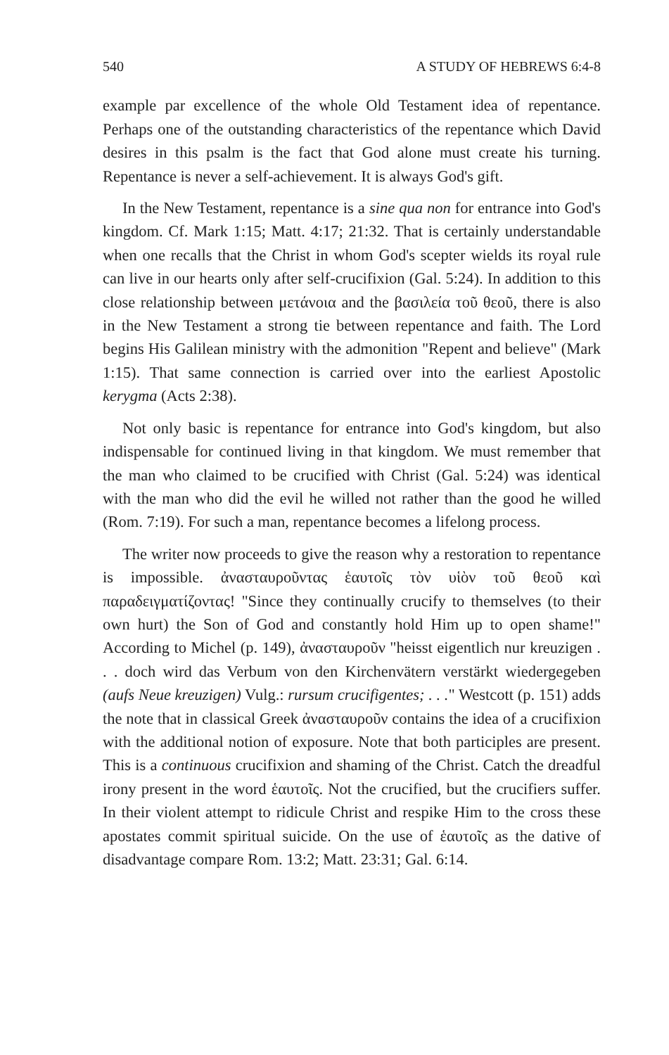540 A STUDY OF HEBREWS 6:4-8
example par excellence of the whole Old Testament idea of repentance. Perhaps one of the outstanding characteristics of the repentance which David desires in this psalm is the fact that God alone must create his turning. Repentance is never a self-achievement. It is always God's gift.
In the New Testament, repentance is a sine qua non for entrance into God's kingdom. Cf. Mark 1:15; Matt. 4:17; 21:32. That is certainly understandable when one recalls that the Christ in whom God's scepter wields its royal rule can live in our hearts only after self-crucifixion (Gal. 5:24). In addition to this close relationship between μετάνοια and the βασιλεία τοῦ θεοῦ, there is also in the New Testament a strong tie between repentance and faith. The Lord begins His Galilean ministry with the admonition "Repent and believe" (Mark 1:15). That same connection is carried over into the earliest Apostolic kerygma (Acts 2:38).
Not only basic is repentance for entrance into God's kingdom, but also indispensable for continued living in that kingdom. We must remember that the man who claimed to be crucified with Christ (Gal. 5:24) was identical with the man who did the evil he willed not rather than the good he willed (Rom. 7:19). For such a man, repentance becomes a lifelong process.
The writer now proceeds to give the reason why a restoration to repentance is impossible. ἀνασταυροῦντας ἑαυτοῖς τὸν υἱὸν τοῦ θεοῦ καὶ παραδειγματίζοντας! "Since they continually crucify to themselves (to their own hurt) the Son of God and constantly hold Him up to open shame!" According to Michel (p. 149), ἀνασταυροῦν "heisst eigentlich nur kreuzigen . . . doch wird das Verbum von den Kirchenvätern verstärkt wiedergegeben (aufs Neue kreuzigen) Vulg.: rursum crucifigentes; . . ." Westcott (p. 151) adds the note that in classical Greek ἀνασταυροῦν contains the idea of a crucifixion with the additional notion of exposure. Note that both participles are present. This is a continuous crucifixion and shaming of the Christ. Catch the dreadful irony present in the word ἑαυτοῖς. Not the crucified, but the crucifiers suffer. In their violent attempt to ridicule Christ and respike Him to the cross these apostates commit spiritual suicide. On the use of ἑαυτοῖς as the dative of disadvantage compare Rom. 13:2; Matt. 23:31; Gal. 6:14.